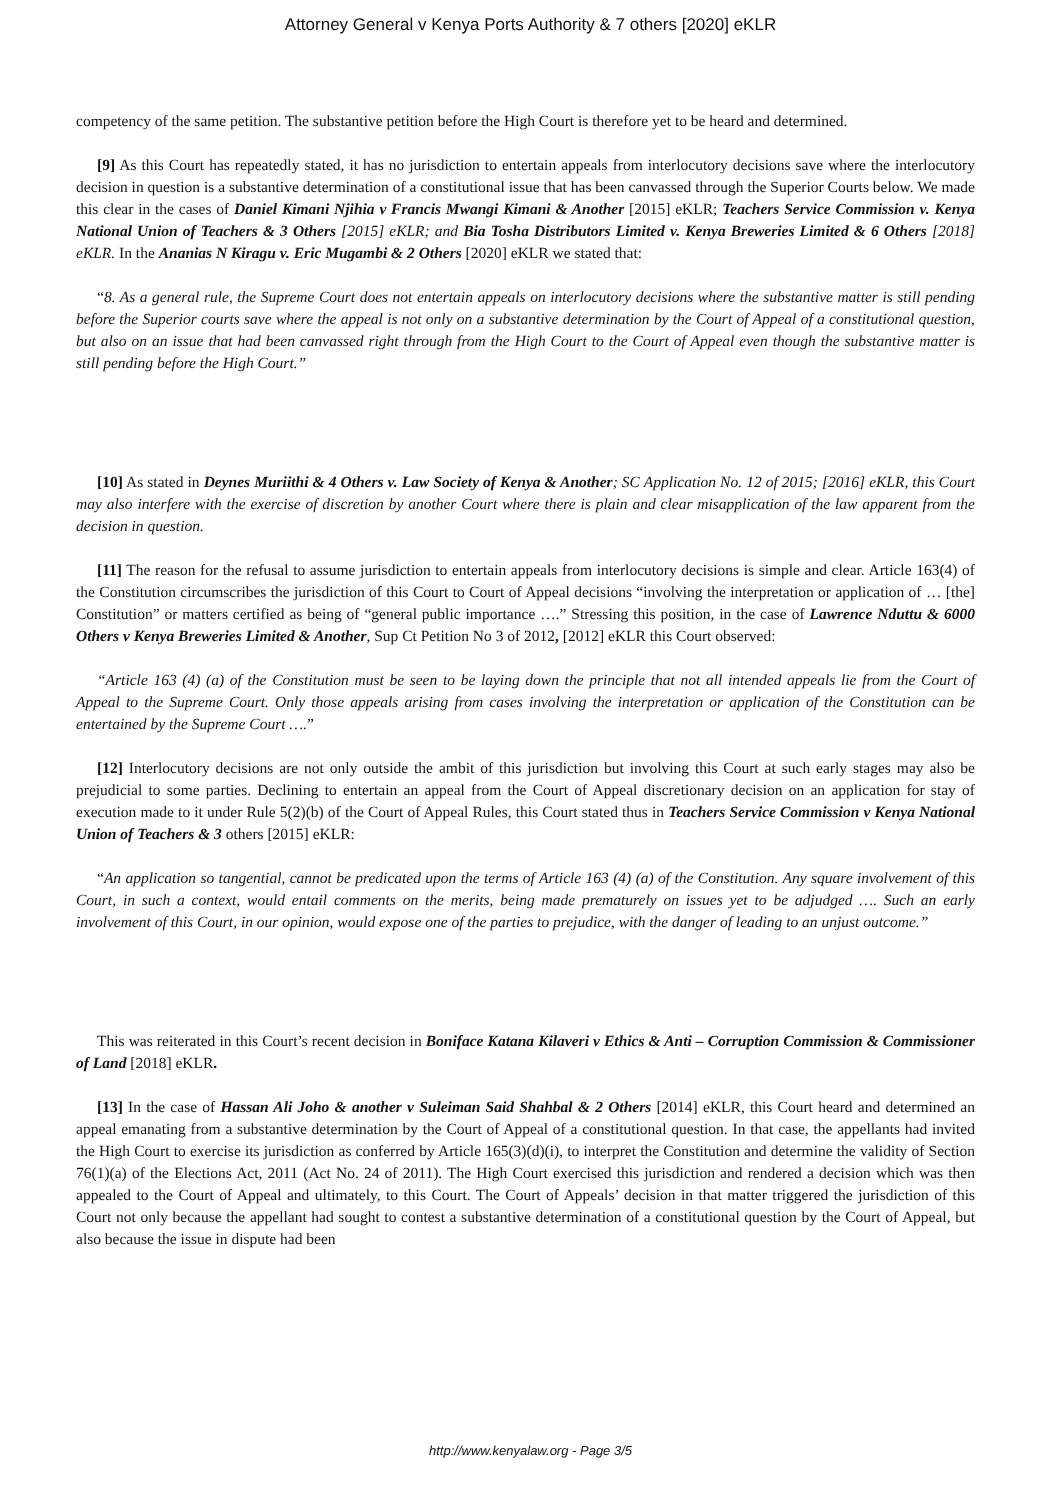Attorney General v Kenya Ports Authority & 7 others [2020] eKLR
competency of the same petition. The substantive petition before the High Court is therefore yet to be heard and determined.
[9] As this Court has repeatedly stated, it has no jurisdiction to entertain appeals from interlocutory decisions save where the interlocutory decision in question is a substantive determination of a constitutional issue that has been canvassed through the Superior Courts below. We made this clear in the cases of Daniel Kimani Njihia v Francis Mwangi Kimani & Another [2015] eKLR; Teachers Service Commission v. Kenya National Union of Teachers & 3 Others [2015] eKLR; and Bia Tosha Distributors Limited v. Kenya Breweries Limited & 6 Others [2018] eKLR. In the Ananias N Kiragu v. Eric Mugambi & 2 Others [2020] eKLR we stated that:
“8. As a general rule, the Supreme Court does not entertain appeals on interlocutory decisions where the substantive matter is still pending before the Superior courts save where the appeal is not only on a substantive determination by the Court of Appeal of a constitutional question, but also on an issue that had been canvassed right through from the High Court to the Court of Appeal even though the substantive matter is still pending before the High Court.”
[10] As stated in Deynes Muriithi & 4 Others v. Law Society of Kenya & Another; SC Application No. 12 of 2015; [2016] eKLR, this Court may also interfere with the exercise of discretion by another Court where there is plain and clear misapplication of the law apparent from the decision in question.
[11] The reason for the refusal to assume jurisdiction to entertain appeals from interlocutory decisions is simple and clear. Article 163(4) of the Constitution circumscribes the jurisdiction of this Court to Court of Appeal decisions “involving the interpretation or application of … [the] Constitution” or matters certified as being of “general public importance ….” Stressing this position, in the case of Lawrence Nduttu & 6000 Others v Kenya Breweries Limited & Another, Sup Ct Petition No 3 of 2012, [2012] eKLR this Court observed:
“Article 163 (4) (a) of the Constitution must be seen to be laying down the principle that not all intended appeals lie from the Court of Appeal to the Supreme Court. Only those appeals arising from cases involving the interpretation or application of the Constitution can be entertained by the Supreme Court ….”
[12] Interlocutory decisions are not only outside the ambit of this jurisdiction but involving this Court at such early stages may also be prejudicial to some parties. Declining to entertain an appeal from the Court of Appeal discretionary decision on an application for stay of execution made to it under Rule 5(2)(b) of the Court of Appeal Rules, this Court stated thus in Teachers Service Commission v Kenya National Union of Teachers & 3 others [2015] eKLR:
“An application so tangential, cannot be predicated upon the terms of Article 163 (4) (a) of the Constitution. Any square involvement of this Court, in such a context, would entail comments on the merits, being made prematurely on issues yet to be adjudged …. Such an early involvement of this Court, in our opinion, would expose one of the parties to prejudice, with the danger of leading to an unjust outcome.”
This was reiterated in this Court’s recent decision in Boniface Katana Kilaveri v Ethics & Anti – Corruption Commission & Commissioner of Land [2018] eKLR.
[13] In the case of Hassan Ali Joho & another v Suleiman Said Shahbal & 2 Others [2014] eKLR, this Court heard and determined an appeal emanating from a substantive determination by the Court of Appeal of a constitutional question. In that case, the appellants had invited the High Court to exercise its jurisdiction as conferred by Article 165(3)(d)(i), to interpret the Constitution and determine the validity of Section 76(1)(a) of the Elections Act, 2011 (Act No. 24 of 2011). The High Court exercised this jurisdiction and rendered a decision which was then appealed to the Court of Appeal and ultimately, to this Court. The Court of Appeals’ decision in that matter triggered the jurisdiction of this Court not only because the appellant had sought to contest a substantive determination of a constitutional question by the Court of Appeal, but also because the issue in dispute had been
http://www.kenyalaw.org - Page 3/5